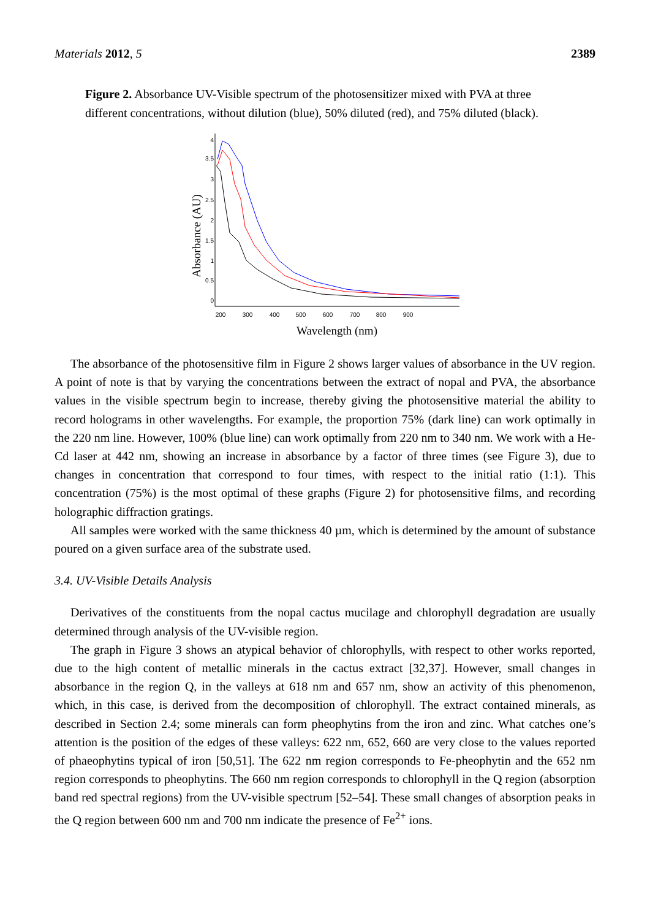Materials 2012, 5 2389
Figure 2. Absorbance UV-Visible spectrum of the photosensitizer mixed with PVA at three different concentrations, without dilution (blue), 50% diluted (red), and 75% diluted (black).
0
0.5
1
1.5
2
2.5
3
3.5
4
200
300
400
500
600
700
800
900
Absorbance (AU)
Wavelength (nm)
The absorbance of the photosensitive film in Figure 2 shows larger values of absorbance in the UV region. A point of note is that by varying the concentrations between the extract of nopal and PVA, the absorbance values in the visible spectrum begin to increase, thereby giving the photosensitive material the ability to record holograms in other wavelengths. For example, the proportion 75% (dark line) can work optimally in the 220 nm line. However, 100% (blue line) can work optimally from 220 nm to 340 nm. We work with a He-Cd laser at 442 nm, showing an increase in absorbance by a factor of three times (see Figure 3), due to changes in concentration that correspond to four times, with respect to the initial ratio (1:1). This concentration (75%) is the most optimal of these graphs (Figure 2) for photosensitive films, and recording holographic diffraction gratings.
All samples were worked with the same thickness 40 µm, which is determined by the amount of substance poured on a given surface area of the substrate used.
3.4. UV-Visible Details Analysis
Derivatives of the constituents from the nopal cactus mucilage and chlorophyll degradation are usually determined through analysis of the UV-visible region.
The graph in Figure 3 shows an atypical behavior of chlorophylls, with respect to other works reported, due to the high content of metallic minerals in the cactus extract [32,37]. However, small changes in absorbance in the region Q, in the valleys at 618 nm and 657 nm, show an activity of this phenomenon, which, in this case, is derived from the decomposition of chlorophyll. The extract contained minerals, as described in Section 2.4; some minerals can form pheophytins from the iron and zinc. What catches one’s attention is the position of the edges of these valleys: 622 nm, 652, 660 are very close to the values reported of phaeophytins typical of iron [50,51]. The 622 nm region corresponds to Fe-pheophytin and the 652 nm region corresponds to pheophytins. The 660 nm region corresponds to chlorophyll in the Q region (absorption band red spectral regions) from the UV-visible spectrum [52–54]. These small changes of absorption peaks in the Q region between 600 nm and 700 nm indicate the presence of Fe<sup>2+</sup> ions.